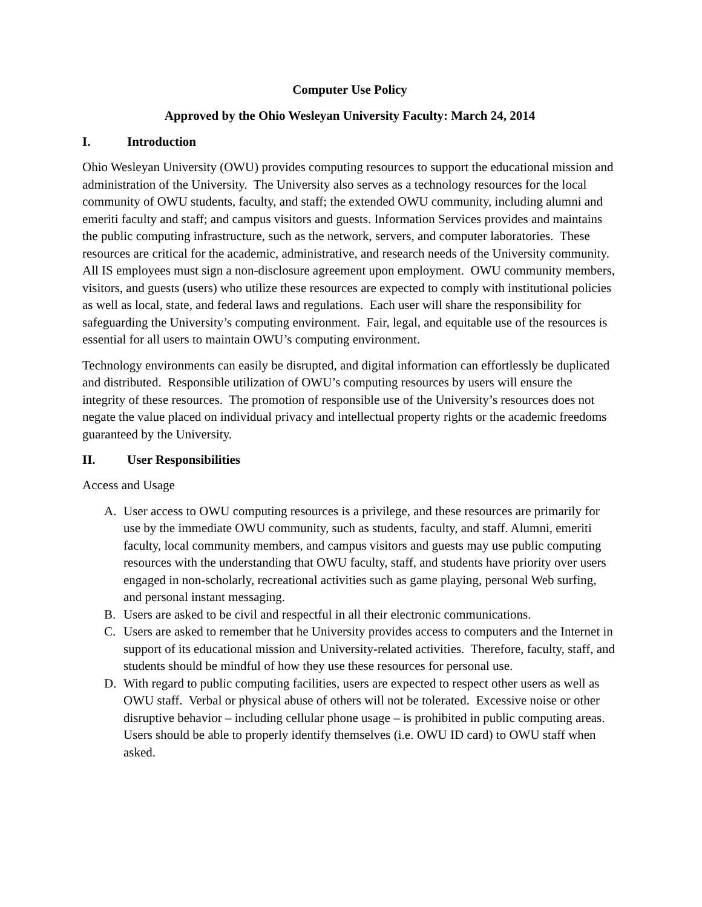Computer Use Policy
Approved by the Ohio Wesleyan University Faculty: March 24, 2014
I. Introduction
Ohio Wesleyan University (OWU) provides computing resources to support the educational mission and administration of the University. The University also serves as a technology resources for the local community of OWU students, faculty, and staff; the extended OWU community, including alumni and emeriti faculty and staff; and campus visitors and guests. Information Services provides and maintains the public computing infrastructure, such as the network, servers, and computer laboratories. These resources are critical for the academic, administrative, and research needs of the University community. All IS employees must sign a non-disclosure agreement upon employment. OWU community members, visitors, and guests (users) who utilize these resources are expected to comply with institutional policies as well as local, state, and federal laws and regulations. Each user will share the responsibility for safeguarding the University’s computing environment. Fair, legal, and equitable use of the resources is essential for all users to maintain OWU’s computing environment.
Technology environments can easily be disrupted, and digital information can effortlessly be duplicated and distributed. Responsible utilization of OWU’s computing resources by users will ensure the integrity of these resources. The promotion of responsible use of the University’s resources does not negate the value placed on individual privacy and intellectual property rights or the academic freedoms guaranteed by the University.
II. User Responsibilities
Access and Usage
A. User access to OWU computing resources is a privilege, and these resources are primarily for use by the immediate OWU community, such as students, faculty, and staff. Alumni, emeriti faculty, local community members, and campus visitors and guests may use public computing resources with the understanding that OWU faculty, staff, and students have priority over users engaged in non-scholarly, recreational activities such as game playing, personal Web surfing, and personal instant messaging.
B. Users are asked to be civil and respectful in all their electronic communications.
C. Users are asked to remember that he University provides access to computers and the Internet in support of its educational mission and University-related activities. Therefore, faculty, staff, and students should be mindful of how they use these resources for personal use.
D. With regard to public computing facilities, users are expected to respect other users as well as OWU staff. Verbal or physical abuse of others will not be tolerated. Excessive noise or other disruptive behavior – including cellular phone usage – is prohibited in public computing areas. Users should be able to properly identify themselves (i.e. OWU ID card) to OWU staff when asked.